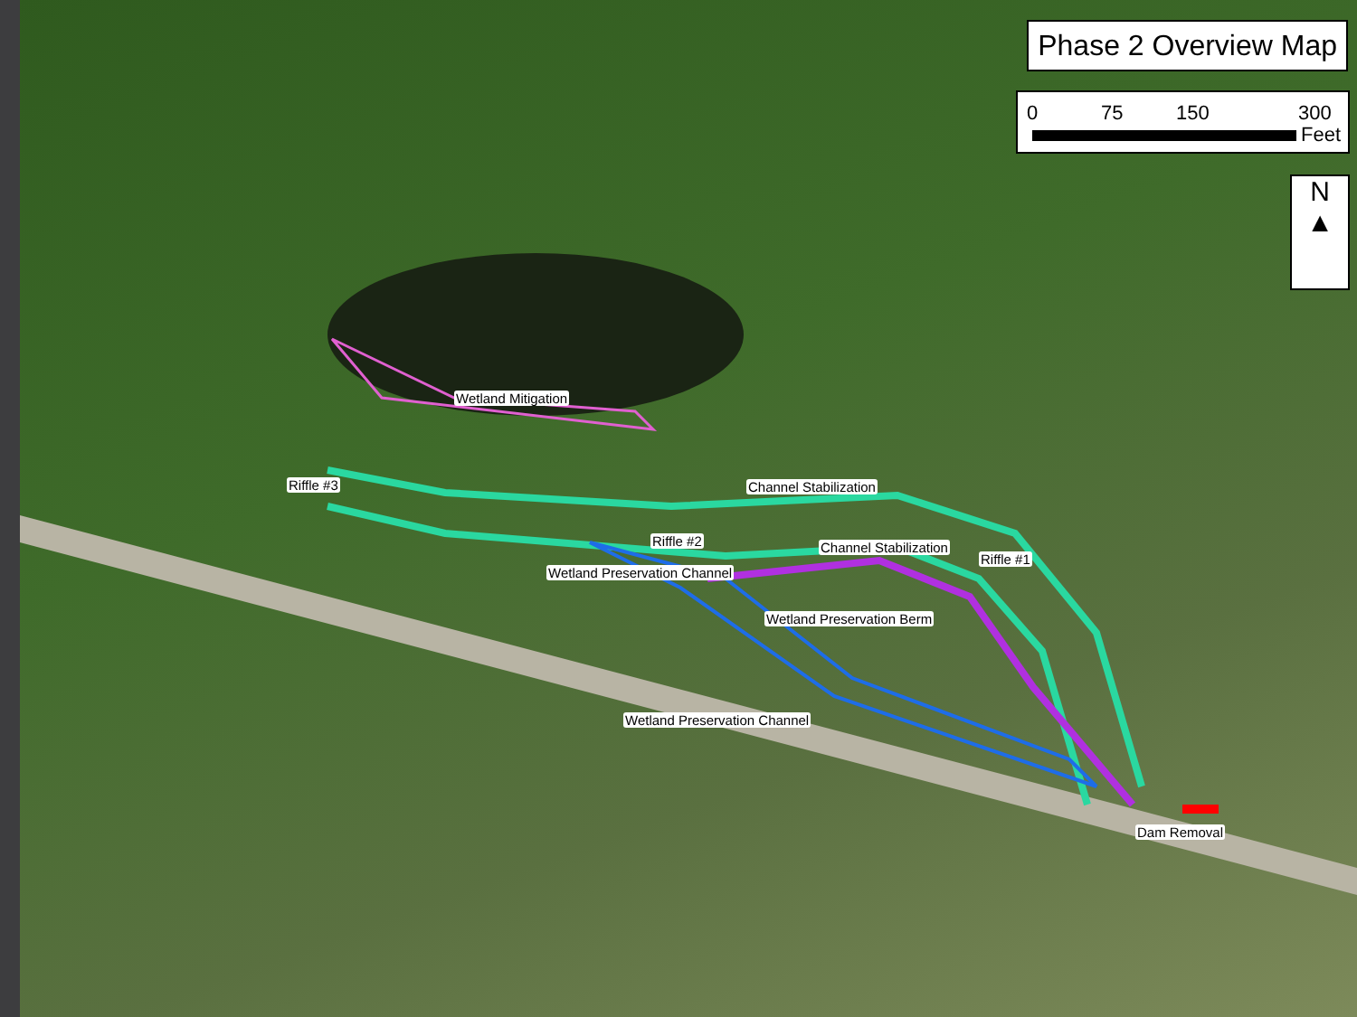Phase 2 Overview Map
0 75 150 300
Feet
N
▲
Wetland Mitigation
Riffle #3 Channel Stabilization
Riffle #2 Channel Stabilization
Riffle #1
Wetland Preservation Channel
Wetland Preservation Berm
Wetland Preservation Channel
Dam Removal